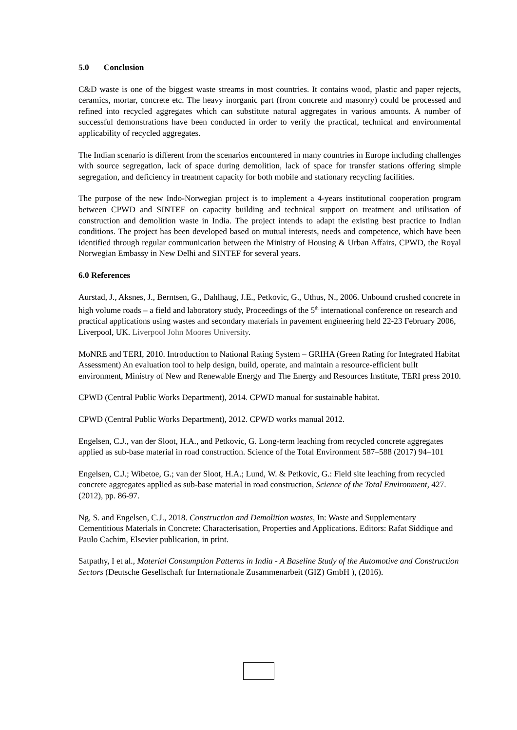5.0 Conclusion
C&D waste is one of the biggest waste streams in most countries. It contains wood, plastic and paper rejects, ceramics, mortar, concrete etc. The heavy inorganic part (from concrete and masonry) could be processed and refined into recycled aggregates which can substitute natural aggregates in various amounts. A number of successful demonstrations have been conducted in order to verify the practical, technical and environmental applicability of recycled aggregates.
The Indian scenario is different from the scenarios encountered in many countries in Europe including challenges with source segregation, lack of space during demolition, lack of space for transfer stations offering simple segregation, and deficiency in treatment capacity for both mobile and stationary recycling facilities.
The purpose of the new Indo-Norwegian project is to implement a 4-years institutional cooperation program between CPWD and SINTEF on capacity building and technical support on treatment and utilisation of construction and demolition waste in India. The project intends to adapt the existing best practice to Indian conditions. The project has been developed based on mutual interests, needs and competence, which have been identified through regular communication between the Ministry of Housing & Urban Affairs, CPWD, the Royal Norwegian Embassy in New Delhi and SINTEF for several years.
6.0 References
Aurstad, J., Aksnes, J., Berntsen, G., Dahlhaug, J.E., Petkovic, G., Uthus, N., 2006. Unbound crushed concrete in high volume roads – a field and laboratory study, Proceedings of the 5<sup>th</sup> international conference on research and practical applications using wastes and secondary materials in pavement engineering held 22-23 February 2006, Liverpool, UK. Liverpool John Moores University.
MoNRE and TERI, 2010. Introduction to National Rating System – GRIHA (Green Rating for Integrated Habitat Assessment) An evaluation tool to help design, build, operate, and maintain a resource-efficient built environment, Ministry of New and Renewable Energy and The Energy and Resources Institute, TERI press 2010.
CPWD (Central Public Works Department), 2014. CPWD manual for sustainable habitat.
CPWD (Central Public Works Department), 2012. CPWD works manual 2012.
Engelsen, C.J., van der Sloot, H.A., and Petkovic, G. Long-term leaching from recycled concrete aggregates applied as sub-base material in road construction. Science of the Total Environment 587–588 (2017) 94–101
Engelsen, C.J.; Wibetoe, G.; van der Sloot, H.A.; Lund, W. & Petkovic, G.: Field site leaching from recycled concrete aggregates applied as sub-base material in road construction, Science of the Total Environment, 427. (2012), pp. 86-97.
Ng, S. and Engelsen, C.J., 2018. Construction and Demolition wastes, In: Waste and Supplementary Cementitious Materials in Concrete: Characterisation, Properties and Applications. Editors: Rafat Siddique and Paulo Cachim, Elsevier publication, in print.
Satpathy, I et al., Material Consumption Patterns in India - A Baseline Study of the Automotive and Construction Sectors (Deutsche Gesellschaft fur Internationale Zusammenarbeit (GIZ) GmbH ), (2016).